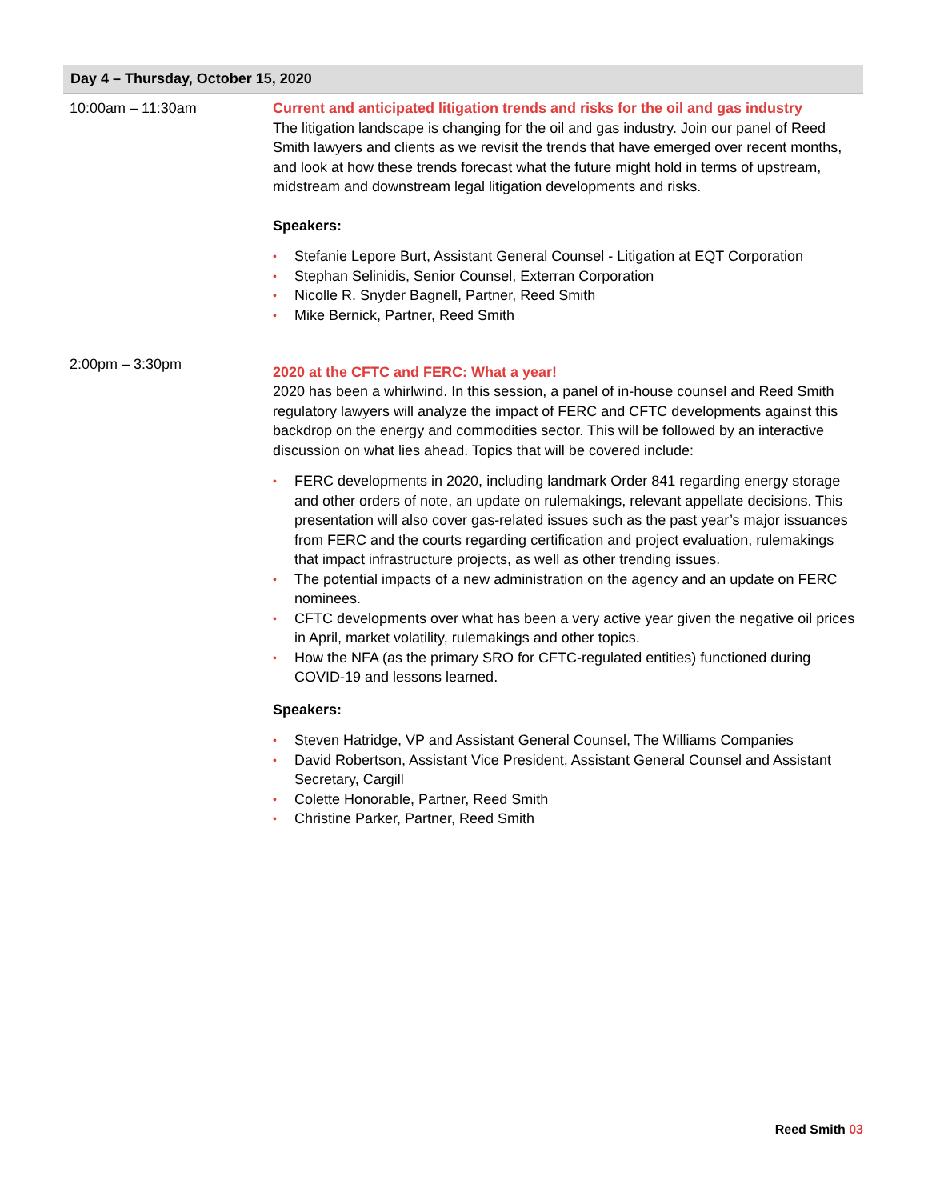| Day 4 – Thursday, October 15, 2020 | |
| --- | --- |
| 10:00am – 11:30am | Current and anticipated litigation trends and risks for the oil and gas industry The litigation landscape is changing for the oil and gas industry. Join our panel of Reed Smith lawyers and clients as we revisit the trends that have emerged over recent months, and look at how these trends forecast what the future might hold in terms of upstream, midstream and downstream legal litigation developments and risks. Speakers: • Stefanie Lepore Burt, Assistant General Counsel - Litigation at EQT Corporation • Stephan Selinidis, Senior Counsel, Exterran Corporation • Nicolle R. Snyder Bagnell, Partner, Reed Smith • Mike Bernick, Partner, Reed Smith |
| 2:00pm – 3:30pm | 2020 at the CFTC and FERC: What a year! 2020 has been a whirlwind. In this session, a panel of in-house counsel and Reed Smith regulatory lawyers will analyze the impact of FERC and CFTC developments against this backdrop on the energy and commodities sector. This will be followed by an interactive discussion on what lies ahead. Topics that will be covered include: • FERC developments in 2020, including landmark Order 841 regarding energy storage and other orders of note, an update on rulemakings, relevant appellate decisions. This presentation will also cover gas-related issues such as the past year’s major issuances from FERC and the courts regarding certification and project evaluation, rulemakings that impact infrastructure projects, as well as other trending issues. • The potential impacts of a new administration on the agency and an update on FERC nominees. • CFTC developments over what has been a very active year given the negative oil prices in April, market volatility, rulemakings and other topics. • How the NFA (as the primary SRO for CFTC-regulated entities) functioned during COVID-19 and lessons learned. Speakers: • Steven Hatridge, VP and Assistant General Counsel, The Williams Companies • David Robertson, Assistant Vice President, Assistant General Counsel and Assistant Secretary, Cargill • Colette Honorable, Partner, Reed Smith • Christine Parker, Partner, Reed Smith |
Reed Smith 03